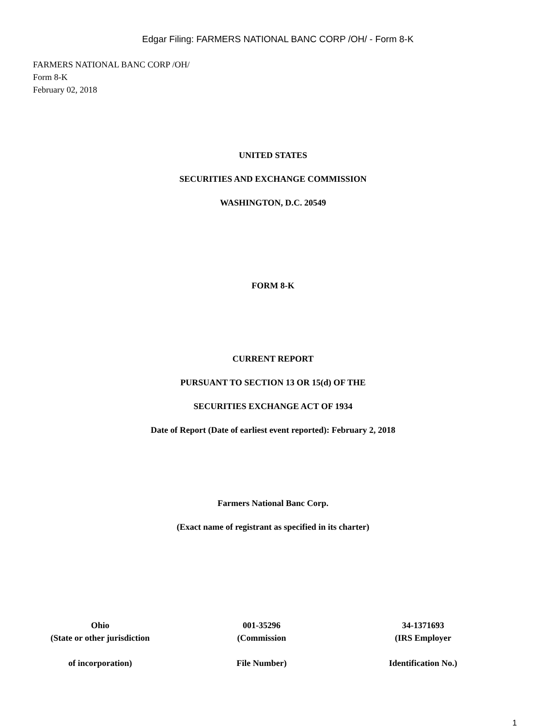Edgar Filing: FARMERS NATIONAL BANC CORP /OH/ - Form 8-K
FARMERS NATIONAL BANC CORP /OH/
Form 8-K
February 02, 2018
UNITED STATES
SECURITIES AND EXCHANGE COMMISSION
WASHINGTON, D.C. 20549
FORM 8-K
CURRENT REPORT
PURSUANT TO SECTION 13 OR 15(d) OF THE
SECURITIES EXCHANGE ACT OF 1934
Date of Report (Date of earliest event reported): February 2, 2018
Farmers National Banc Corp.
(Exact name of registrant as specified in its charter)
| Ohio (State or other jurisdiction of incorporation) | 001-35296 (Commission File Number) | 34-1371693 (IRS Employer Identification No.) |
1